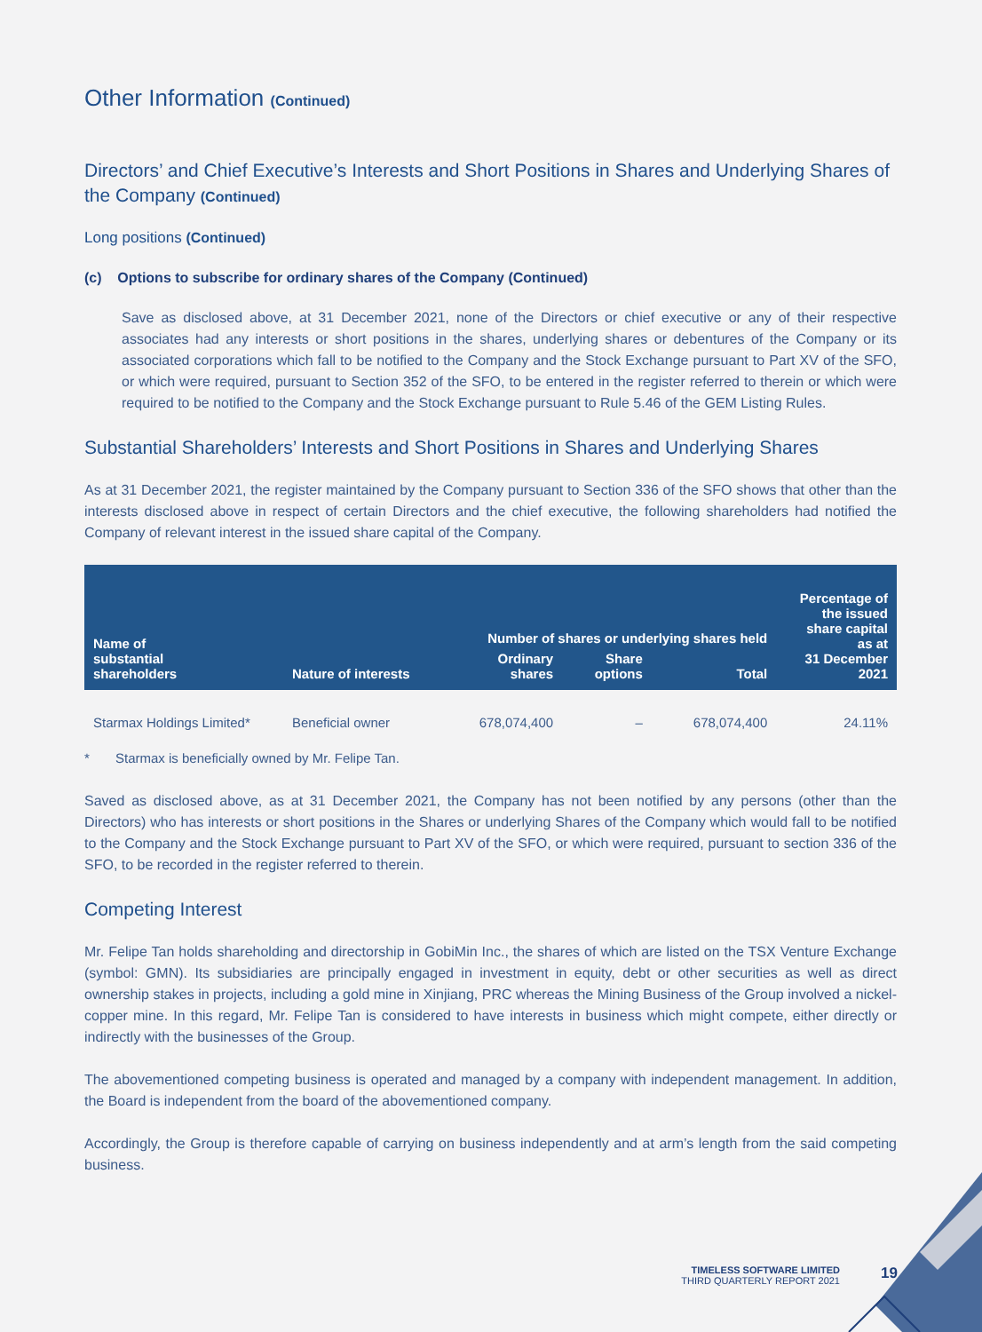Other Information (Continued)
Directors’ and Chief Executive’s Interests and Short Positions in Shares and Underlying Shares of the Company (Continued)
Long positions (Continued)
(c) Options to subscribe for ordinary shares of the Company (Continued)
Save as disclosed above, at 31 December 2021, none of the Directors or chief executive or any of their respective associates had any interests or short positions in the shares, underlying shares or debentures of the Company or its associated corporations which fall to be notified to the Company and the Stock Exchange pursuant to Part XV of the SFO, or which were required, pursuant to Section 352 of the SFO, to be entered in the register referred to therein or which were required to be notified to the Company and the Stock Exchange pursuant to Rule 5.46 of the GEM Listing Rules.
Substantial Shareholders’ Interests and Short Positions in Shares and Underlying Shares
As at 31 December 2021, the register maintained by the Company pursuant to Section 336 of the SFO shows that other than the interests disclosed above in respect of certain Directors and the chief executive, the following shareholders had notified the Company of relevant interest in the issued share capital of the Company.
| Name of substantial shareholders | Nature of interests | Number of shares or underlying shares held | | | Percentage of the issued share capital as at 31 December 2021 |
| --- | --- | --- | --- | --- | --- |
| | | Ordinary shares | Share options | Total | |
| Starmax Holdings Limited* | Beneficial owner | 678,074,400 | – | 678,074,400 | 24.11% |
* Starmax is beneficially owned by Mr. Felipe Tan.
Saved as disclosed above, as at 31 December 2021, the Company has not been notified by any persons (other than the Directors) who has interests or short positions in the Shares or underlying Shares of the Company which would fall to be notified to the Company and the Stock Exchange pursuant to Part XV of the SFO, or which were required, pursuant to section 336 of the SFO, to be recorded in the register referred to therein.
Competing Interest
Mr. Felipe Tan holds shareholding and directorship in GobiMin Inc., the shares of which are listed on the TSX Venture Exchange (symbol: GMN). Its subsidiaries are principally engaged in investment in equity, debt or other securities as well as direct ownership stakes in projects, including a gold mine in Xinjiang, PRC whereas the Mining Business of the Group involved a nickel-copper mine. In this regard, Mr. Felipe Tan is considered to have interests in business which might compete, either directly or indirectly with the businesses of the Group.
The abovementioned competing business is operated and managed by a company with independent management. In addition, the Board is independent from the board of the abovementioned company.
Accordingly, the Group is therefore capable of carrying on business independently and at arm’s length from the said competing business.
TIMELESS SOFTWARE LIMITED
THIRD QUARTERLY REPORT 2021
19